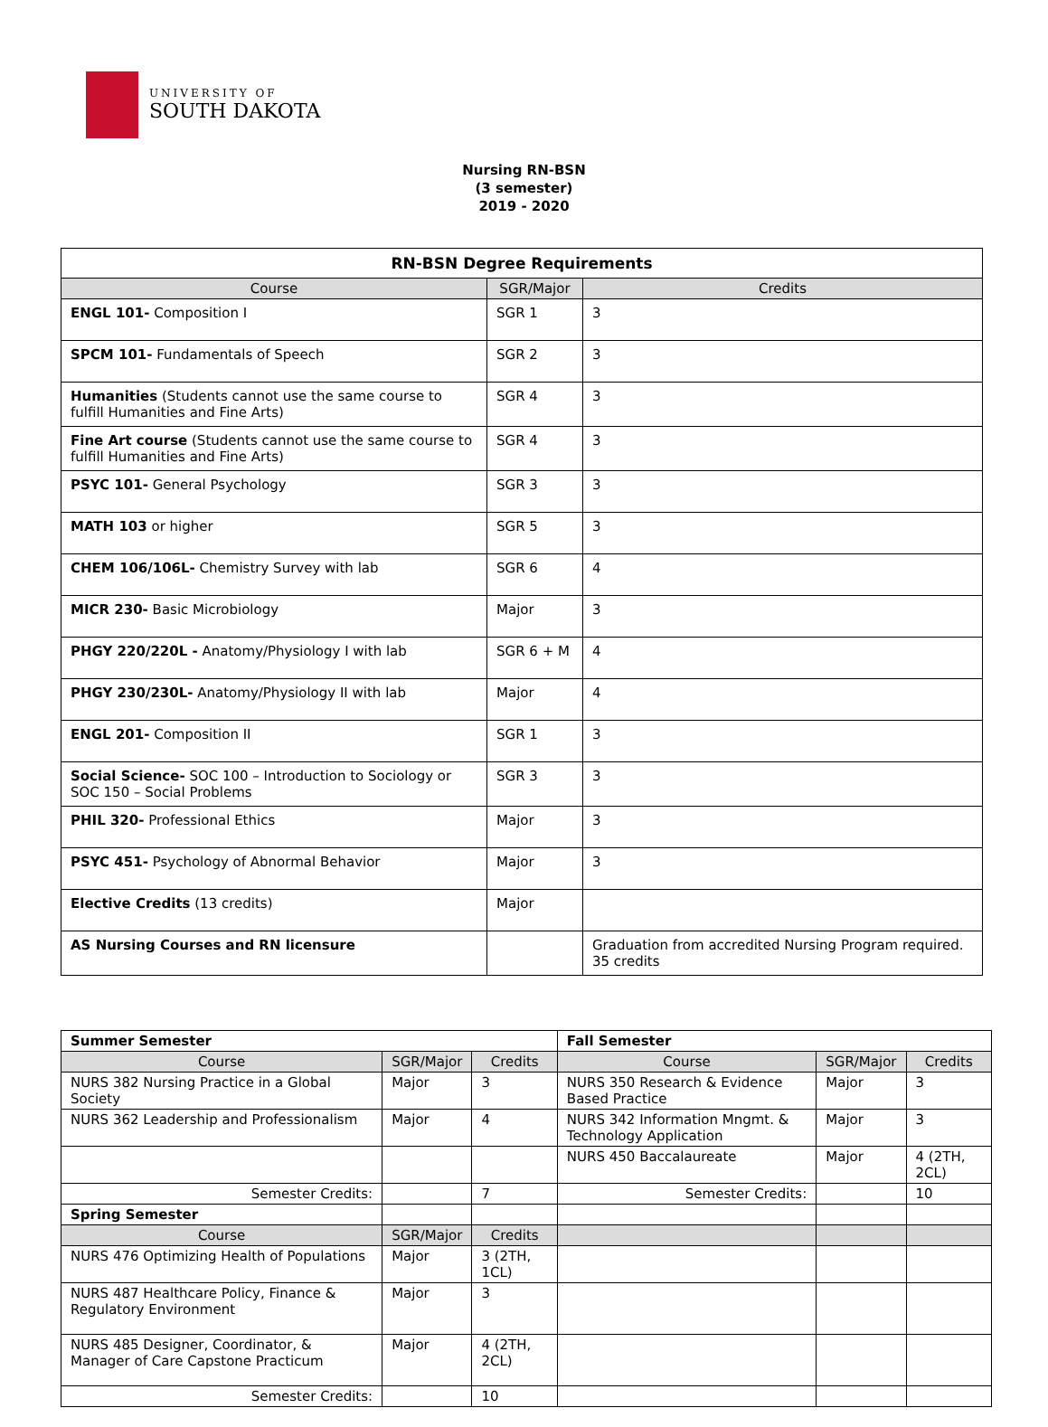UNIVERSITY OF
SOUTH DAKOTA
Nursing RN-BSN
(3 semester)
2019 - 2020
| RN-BSN Degree Requirements | | |
| --- | --- | --- |
| Course | SGR/Major | Credits |
| ENGL 101- Composition I | SGR 1 | 3 |
| SPCM 101- Fundamentals of Speech | SGR 2 | 3 |
| Humanities (Students cannot use the same course to fulfill Humanities and Fine Arts) | SGR 4 | 3 |
| Fine Art course (Students cannot use the same course to fulfill Humanities and Fine Arts) | SGR 4 | 3 |
| PSYC 101- General Psychology | SGR 3 | 3 |
| MATH 103 or higher | SGR 5 | 3 |
| CHEM 106/106L- Chemistry Survey with lab | SGR 6 | 4 |
| MICR 230- Basic Microbiology | Major | 3 |
| PHGY 220/220L - Anatomy/Physiology I with lab | SGR 6 + M | 4 |
| PHGY 230/230L- Anatomy/Physiology II with lab | Major | 4 |
| ENGL 201- Composition II | SGR 1 | 3 |
| Social Science- SOC 100 – Introduction to Sociology or SOC 150 – Social Problems | SGR 3 | 3 |
| PHIL 320- Professional Ethics | Major | 3 |
| PSYC 451- Psychology of Abnormal Behavior | Major | 3 |
| Elective Credits (13 credits) | Major | |
| AS Nursing Courses and RN licensure | | Graduation from accredited Nursing Program required. 35 credits |
| Summer Semester | | | Fall Semester | | |
| Course | SGR/Major | Credits | Course | SGR/Major | Credits |
| NURS 382 Nursing Practice in a Global Society | Major | 3 | NURS 350 Research & Evidence Based Practice | Major | 3 |
| NURS 362 Leadership and Professionalism | Major | 4 | NURS 342 Information Mngmt. & Technology Application | Major | 3 |
| | | | NURS 450 Baccalaureate | Major | 4 (2TH, 2CL) |
| Semester Credits: | | 7 | Semester Credits: | | 10 |
| Spring Semester | | | | | |
| Course | SGR/Major | Credits | | | |
| NURS 476 Optimizing Health of Populations | Major | 3 (2TH, 1CL) | | | |
| NURS 487 Healthcare Policy, Finance & Regulatory Environment | Major | 3 | | | |
| NURS 485 Designer, Coordinator, & Manager of Care Capstone Practicum | Major | 4 (2TH, 2CL) | | | |
| Semester Credits: | | 10 | | | |